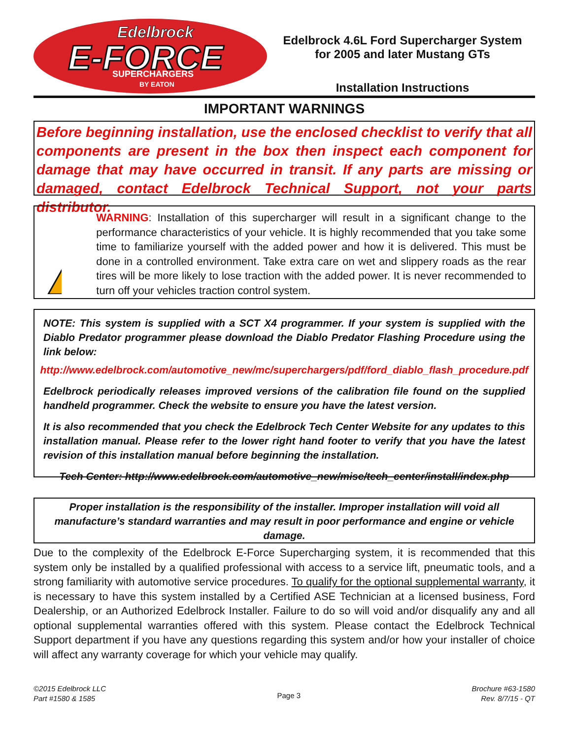Edelbrock
E-FORCE
SUPERCHARGERS
BY EATON
Edelbrock 4.6L Ford Supercharger System
for 2005 and later Mustang GTs
Installation Instructions
IMPORTANT WARNINGS
Before beginning installation, use the enclosed checklist to verify that all components are present in the box then inspect each component for damage that may have occurred in transit. If any parts are missing or damaged, contact Edelbrock Technical Support, not your parts distributor.
WARNING: Installation of this supercharger will result in a significant change to the performance characteristics of your vehicle. It is highly recommended that you take some time to familiarize yourself with the added power and how it is delivered. This must be done in a controlled environment. Take extra care on wet and slippery roads as the rear tires will be more likely to lose traction with the added power. It is never recommended to turn off your vehicles traction control system.
NOTE: This system is supplied with a SCT X4 programmer. If your system is supplied with the Diablo Predator programmer please download the Diablo Predator Flashing Procedure using the link below:
http://www.edelbrock.com/automotive_new/mc/superchargers/pdf/ford_diablo_flash_procedure.pdf
Edelbrock periodically releases improved versions of the calibration file found on the supplied handheld programmer. Check the website to ensure you have the latest version.
It is also recommended that you check the Edelbrock Tech Center Website for any updates to this installation manual. Please refer to the lower right hand footer to verify that you have the latest revision of this installation manual before beginning the installation.
Tech Center: http://www.edelbrock.com/automotive_new/misc/tech_center/install/index.php
Proper installation is the responsibility of the installer. Improper installation will void all manufacture’s standard warranties and may result in poor performance and engine or vehicle damage.
Due to the complexity of the Edelbrock E-Force Supercharging system, it is recommended that this system only be installed by a qualified professional with access to a service lift, pneumatic tools, and a strong familiarity with automotive service procedures. To qualify for the optional supplemental warranty, it is necessary to have this system installed by a Certified ASE Technician at a licensed business, Ford Dealership, or an Authorized Edelbrock Installer. Failure to do so will void and/or disqualify any and all optional supplemental warranties offered with this system. Please contact the Edelbrock Technical Support department if you have any questions regarding this system and/or how your installer of choice will affect any warranty coverage for which your vehicle may qualify.
©2015 Edelbrock LLC
Part #1580 & 1585
Page 3
Brochure #63-1580
Rev. 8/7/15 - QT